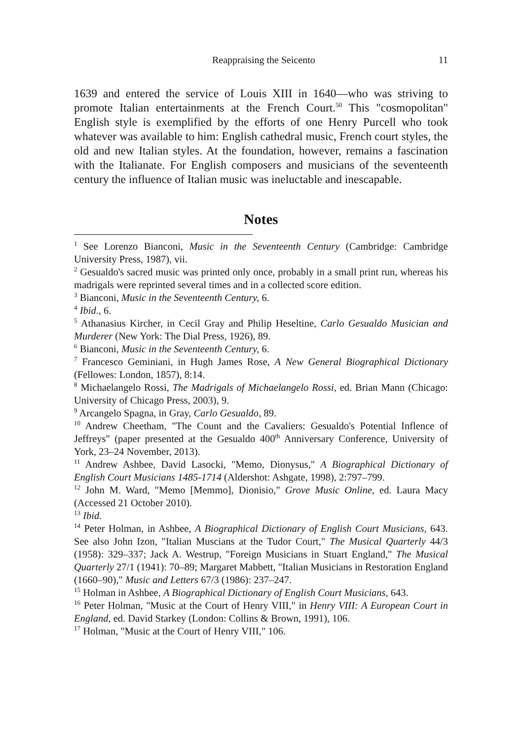Reappraising the Seicento 11
1639 and entered the service of Louis XIII in 1640—who was striving to promote Italian entertainments at the French Court.<sup>50</sup> This "cosmopolitan" English style is exemplified by the efforts of one Henry Purcell who took whatever was available to him: English cathedral music, French court styles, the old and new Italian styles. At the foundation, however, remains a fascination with the Italianate. For English composers and musicians of the seventeenth century the influence of Italian music was ineluctable and inescapable.
Notes
<sup>1</sup> See Lorenzo Bianconi, Music in the Seventeenth Century (Cambridge: Cambridge University Press, 1987), vii.
<sup>2</sup> Gesualdo's sacred music was printed only once, probably in a small print run, whereas his madrigals were reprinted several times and in a collected score edition.
<sup>3</sup> Bianconi, Music in the Seventeenth Century, 6.
<sup>4</sup> Ibid., 6.
<sup>5</sup> Athanasius Kircher, in Cecil Gray and Philip Heseltine, Carlo Gesualdo Musician and Murderer (New York: The Dial Press, 1926), 89.
<sup>6</sup> Bianconi, Music in the Seventeenth Century, 6.
<sup>7</sup> Francesco Geminiani, in Hugh James Rose, A New General Biographical Dictionary (Fellowes: London, 1857), 8:14.
<sup>8</sup> Michaelangelo Rossi, The Madrigals of Michaelangelo Rossi, ed. Brian Mann (Chicago: University of Chicago Press, 2003), 9.
<sup>9</sup> Arcangelo Spagna, in Gray, Carlo Gesualdo, 89.
<sup>10</sup> Andrew Cheetham, "The Count and the Cavaliers: Gesualdo's Potential Inflence of Jeffreys" (paper presented at the Gesualdo 400<sup>th</sup> Anniversary Conference, University of York, 23–24 November, 2013).
<sup>11</sup> Andrew Ashbee, David Lasocki, "Memo, Dionysus," A Biographical Dictionary of English Court Musicians 1485-1714 (Aldershot: Ashgate, 1998), 2:797–799.
<sup>12</sup> John M. Ward, "Memo [Memmo], Dionisio," Grove Music Online, ed. Laura Macy (Accessed 21 October 2010).
<sup>13</sup> Ibid.
<sup>14</sup> Peter Holman, in Ashbee, A Biographical Dictionary of English Court Musicians, 643. See also John Izon, "Italian Muscians at the Tudor Court," The Musical Quarterly 44/3 (1958): 329–337; Jack A. Westrup, "Foreign Musicians in Stuart England," The Musical Quarterly 27/1 (1941): 70–89; Margaret Mabbett, "Italian Musicians in Restoration England (1660–90)," Music and Letters 67/3 (1986): 237–247.
<sup>15</sup> Holman in Ashbee, A Biographical Dictionary of English Court Musicians, 643.
<sup>16</sup> Peter Holman, "Music at the Court of Henry VIII," in Henry VIII: A European Court in England, ed. David Starkey (London: Collins & Brown, 1991), 106.
<sup>17</sup> Holman, "Music at the Court of Henry VIII," 106.